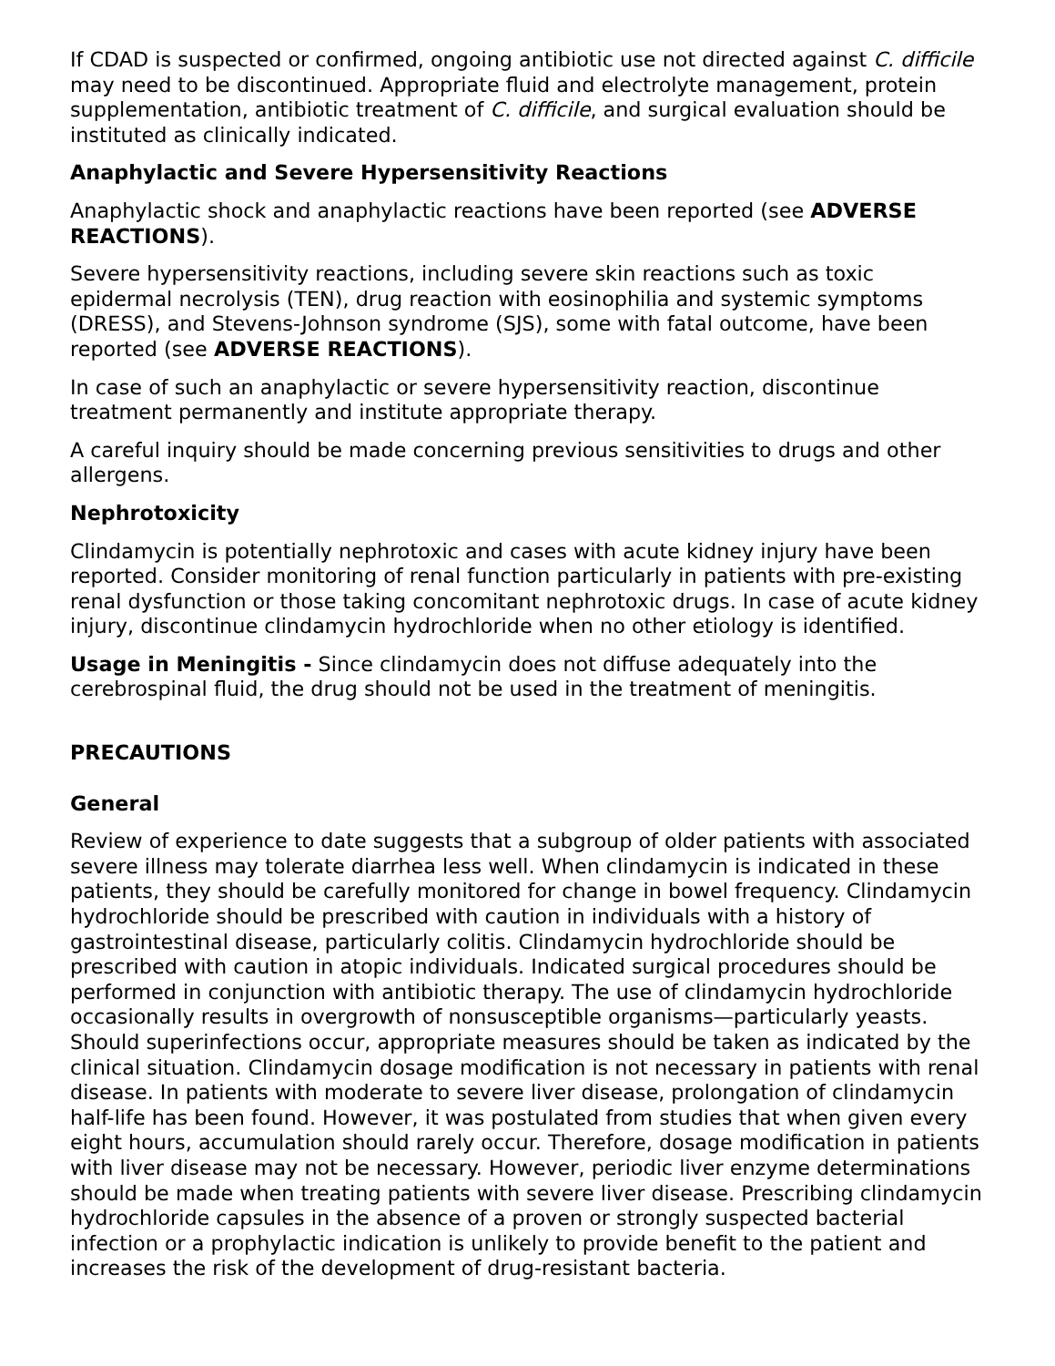If CDAD is suspected or confirmed, ongoing antibiotic use not directed against C. difficile may need to be discontinued. Appropriate fluid and electrolyte management, protein supplementation, antibiotic treatment of C. difficile, and surgical evaluation should be instituted as clinically indicated.
Anaphylactic and Severe Hypersensitivity Reactions
Anaphylactic shock and anaphylactic reactions have been reported (see ADVERSE REACTIONS).
Severe hypersensitivity reactions, including severe skin reactions such as toxic epidermal necrolysis (TEN), drug reaction with eosinophilia and systemic symptoms (DRESS), and Stevens-Johnson syndrome (SJS), some with fatal outcome, have been reported (see ADVERSE REACTIONS).
In case of such an anaphylactic or severe hypersensitivity reaction, discontinue treatment permanently and institute appropriate therapy.
A careful inquiry should be made concerning previous sensitivities to drugs and other allergens.
Nephrotoxicity
Clindamycin is potentially nephrotoxic and cases with acute kidney injury have been reported. Consider monitoring of renal function particularly in patients with pre-existing renal dysfunction or those taking concomitant nephrotoxic drugs. In case of acute kidney injury, discontinue clindamycin hydrochloride when no other etiology is identified.
Usage in Meningitis - Since clindamycin does not diffuse adequately into the cerebrospinal fluid, the drug should not be used in the treatment of meningitis.
PRECAUTIONS
General
Review of experience to date suggests that a subgroup of older patients with associated severe illness may tolerate diarrhea less well. When clindamycin is indicated in these patients, they should be carefully monitored for change in bowel frequency. Clindamycin hydrochloride should be prescribed with caution in individuals with a history of gastrointestinal disease, particularly colitis. Clindamycin hydrochloride should be prescribed with caution in atopic individuals. Indicated surgical procedures should be performed in conjunction with antibiotic therapy. The use of clindamycin hydrochloride occasionally results in overgrowth of nonsusceptible organisms—particularly yeasts. Should superinfections occur, appropriate measures should be taken as indicated by the clinical situation. Clindamycin dosage modification is not necessary in patients with renal disease. In patients with moderate to severe liver disease, prolongation of clindamycin half-life has been found. However, it was postulated from studies that when given every eight hours, accumulation should rarely occur. Therefore, dosage modification in patients with liver disease may not be necessary. However, periodic liver enzyme determinations should be made when treating patients with severe liver disease. Prescribing clindamycin hydrochloride capsules in the absence of a proven or strongly suspected bacterial infection or a prophylactic indication is unlikely to provide benefit to the patient and increases the risk of the development of drug-resistant bacteria.